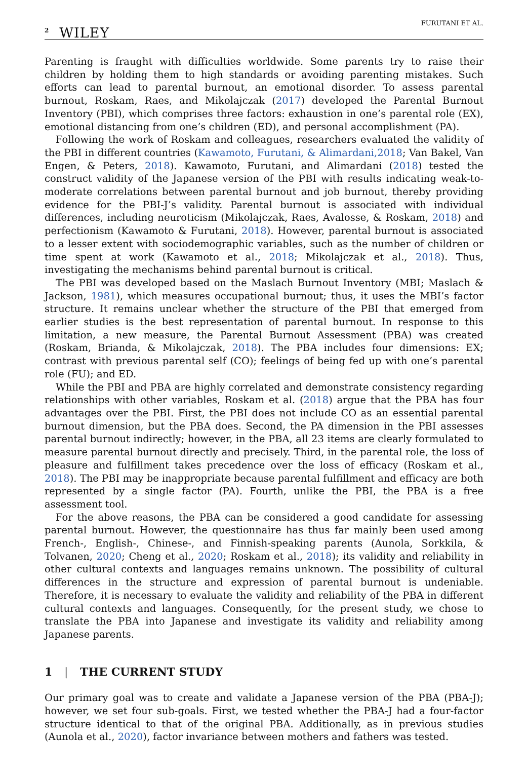<sup>2</sup> WILEY
FURUTANI ET AL.
Parenting is fraught with difficulties worldwide. Some parents try to raise their children by holding them to high standards or avoiding parenting mistakes. Such efforts can lead to parental burnout, an emotional disorder. To assess parental burnout, Roskam, Raes, and Mikolajczak (2017) developed the Parental Burnout Inventory (PBI), which comprises three factors: exhaustion in one’s parental role (EX), emotional distancing from one’s children (ED), and personal accomplishment (PA).
Following the work of Roskam and colleagues, researchers evaluated the validity of the PBI in different countries (Kawamoto, Furutani, & Alimardani,2018; Van Bakel, Van Engen, & Peters, 2018). Kawamoto, Furutani, and Alimardani (2018) tested the construct validity of the Japanese version of the PBI with results indicating weak-to-moderate correlations between parental burnout and job burnout, thereby providing evidence for the PBI-J’s validity. Parental burnout is associated with individual differences, including neuroticism (Mikolajczak, Raes, Avalosse, & Roskam, 2018) and perfectionism (Kawamoto & Furutani, 2018). However, parental burnout is associated to a lesser extent with sociodemographic variables, such as the number of children or time spent at work (Kawamoto et al., 2018; Mikolajczak et al., 2018). Thus, investigating the mechanisms behind parental burnout is critical.
The PBI was developed based on the Maslach Burnout Inventory (MBI; Maslach & Jackson, 1981), which measures occupational burnout; thus, it uses the MBI’s factor structure. It remains unclear whether the structure of the PBI that emerged from earlier studies is the best representation of parental burnout. In response to this limitation, a new measure, the Parental Burnout Assessment (PBA) was created (Roskam, Brianda, & Mikolajczak, 2018). The PBA includes four dimensions: EX; contrast with previous parental self (CO); feelings of being fed up with one’s parental role (FU); and ED.
While the PBI and PBA are highly correlated and demonstrate consistency regarding relationships with other variables, Roskam et al. (2018) argue that the PBA has four advantages over the PBI. First, the PBI does not include CO as an essential parental burnout dimension, but the PBA does. Second, the PA dimension in the PBI assesses parental burnout indirectly; however, in the PBA, all 23 items are clearly formulated to measure parental burnout directly and precisely. Third, in the parental role, the loss of pleasure and fulfillment takes precedence over the loss of efficacy (Roskam et al., 2018). The PBI may be inappropriate because parental fulfillment and efficacy are both represented by a single factor (PA). Fourth, unlike the PBI, the PBA is a free assessment tool.
For the above reasons, the PBA can be considered a good candidate for assessing parental burnout. However, the questionnaire has thus far mainly been used among French-, English-, Chinese-, and Finnish-speaking parents (Aunola, Sorkkila, & Tolvanen, 2020; Cheng et al., 2020; Roskam et al., 2018); its validity and reliability in other cultural contexts and languages remains unknown. The possibility of cultural differences in the structure and expression of parental burnout is undeniable. Therefore, it is necessary to evaluate the validity and reliability of the PBA in different cultural contexts and languages. Consequently, for the present study, we chose to translate the PBA into Japanese and investigate its validity and reliability among Japanese parents.
1 | THE CURRENT STUDY
Our primary goal was to create and validate a Japanese version of the PBA (PBA-J); however, we set four sub-goals. First, we tested whether the PBA-J had a four-factor structure identical to that of the original PBA. Additionally, as in previous studies (Aunola et al., 2020), factor invariance between mothers and fathers was tested.